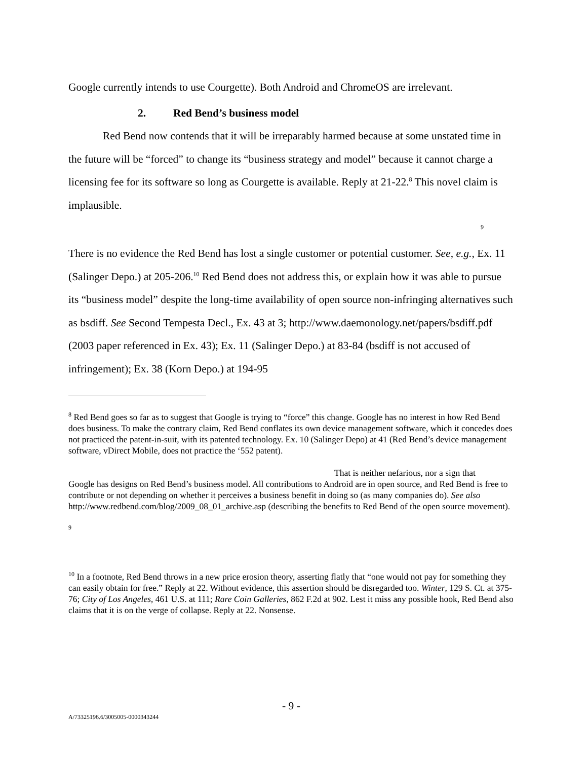Google currently intends to use Courgette). Both Android and ChromeOS are irrelevant.
2. Red Bend’s business model
Red Bend now contends that it will be irreparably harmed because at some unstated time in the future will be “forced” to change its “business strategy and model” because it cannot charge a licensing fee for its software so long as Courgette is available. Reply at 21-22.<sup>8</sup> This novel claim is implausible.
9
There is no evidence the Red Bend has lost a single customer or potential customer. See, e.g., Ex. 11 (Salinger Depo.) at 205-206.<sup>10</sup> Red Bend does not address this, or explain how it was able to pursue its “business model” despite the long-time availability of open source non-infringing alternatives such as bsdiff. See Second Tempesta Decl., Ex. 43 at 3; http://www.daemonology.net/papers/bsdiff.pdf (2003 paper referenced in Ex. 43); Ex. 11 (Salinger Depo.) at 83-84 (bsdiff is not accused of infringement); Ex. 38 (Korn Depo.) at 194-95
<sup>8</sup> Red Bend goes so far as to suggest that Google is trying to “force” this change. Google has no interest in how Red Bend does business. To make the contrary claim, Red Bend conflates its own device management software, which it concedes does not practiced the patent-in-suit, with its patented technology. Ex. 10 (Salinger Depo) at 41 (Red Bend’s device management software, vDirect Mobile, does not practice the ‘552 patent).
That is neither nefarious, nor a sign that
Google has designs on Red Bend’s business model. All contributions to Android are in open source, and Red Bend is free to contribute or not depending on whether it perceives a business benefit in doing so (as many companies do). See also http://www.redbend.com/blog/2009_08_01_archive.asp (describing the benefits to Red Bend of the open source movement).
9
<sup>10</sup> In a footnote, Red Bend throws in a new price erosion theory, asserting flatly that “one would not pay for something they can easily obtain for free.” Reply at 22. Without evidence, this assertion should be disregarded too. Winter, 129 S. Ct. at 375-76; City of Los Angeles, 461 U.S. at 111; Rare Coin Galleries, 862 F.2d at 902. Lest it miss any possible hook, Red Bend also claims that it is on the verge of collapse. Reply at 22. Nonsense.
- 9 -
A/73325196.6/3005005-0000343244